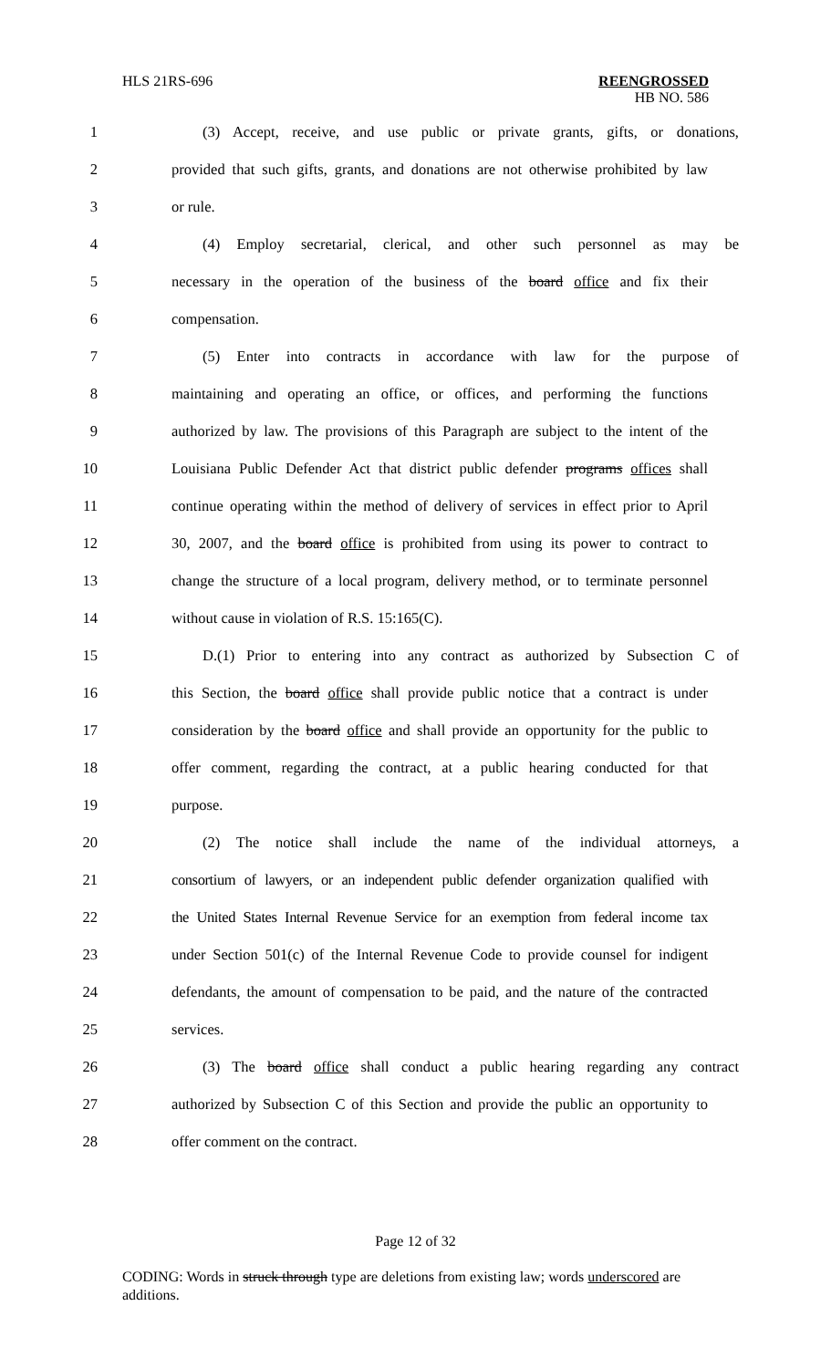HLS 21RS-696
REENGROSSED
HB NO. 586
1 (3) Accept, receive, and use public or private grants, gifts, or donations,
2 provided that such gifts, grants, and donations are not otherwise prohibited by law
3 or rule.
4 (4) Employ secretarial, clerical, and other such personnel as may be
5 necessary in the operation of the business of the board office and fix their
6 compensation.
7 (5) Enter into contracts in accordance with law for the purpose of
8 maintaining and operating an office, or offices, and performing the functions
9 authorized by law. The provisions of this Paragraph are subject to the intent of the
10 Louisiana Public Defender Act that district public defender programs offices shall
11 continue operating within the method of delivery of services in effect prior to April
12 30, 2007, and the board office is prohibited from using its power to contract to
13 change the structure of a local program, delivery method, or to terminate personnel
14 without cause in violation of R.S. 15:165(C).
15 D.(1) Prior to entering into any contract as authorized by Subsection C of
16 this Section, the board office shall provide public notice that a contract is under
17 consideration by the board office and shall provide an opportunity for the public to
18 offer comment, regarding the contract, at a public hearing conducted for that
19 purpose.
20 (2) The notice shall include the name of the individual attorneys, a
21 consortium of lawyers, or an independent public defender organization qualified with
22 the United States Internal Revenue Service for an exemption from federal income tax
23 under Section 501(c) of the Internal Revenue Code to provide counsel for indigent
24 defendants, the amount of compensation to be paid, and the nature of the contracted
25 services.
26 (3) The board office shall conduct a public hearing regarding any contract
27 authorized by Subsection C of this Section and provide the public an opportunity to
28 offer comment on the contract.
Page 12 of 32
CODING: Words in struck through type are deletions from existing law; words underscored are additions.